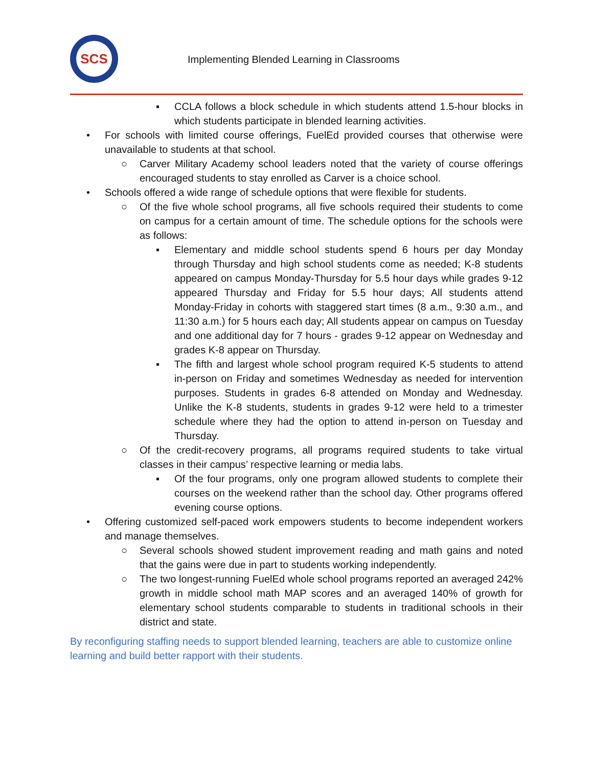SCS
Implementing Blended Learning in Classrooms
▪ CCLA follows a block schedule in which students attend 1.5-hour blocks in which students participate in blended learning activities.
• For schools with limited course offerings, FuelEd provided courses that otherwise were unavailable to students at that school.
○ Carver Military Academy school leaders noted that the variety of course offerings encouraged students to stay enrolled as Carver is a choice school.
• Schools offered a wide range of schedule options that were flexible for students.
○ Of the five whole school programs, all five schools required their students to come on campus for a certain amount of time. The schedule options for the schools were as follows:
▪ Elementary and middle school students spend 6 hours per day Monday through Thursday and high school students come as needed; K-8 students appeared on campus Monday-Thursday for 5.5 hour days while grades 9-12 appeared Thursday and Friday for 5.5 hour days; All students attend Monday-Friday in cohorts with staggered start times (8 a.m., 9:30 a.m., and 11:30 a.m.) for 5 hours each day; All students appear on campus on Tuesday and one additional day for 7 hours - grades 9-12 appear on Wednesday and grades K-8 appear on Thursday.
▪ The fifth and largest whole school program required K-5 students to attend in-person on Friday and sometimes Wednesday as needed for intervention purposes. Students in grades 6-8 attended on Monday and Wednesday. Unlike the K-8 students, students in grades 9-12 were held to a trimester schedule where they had the option to attend in-person on Tuesday and Thursday.
○ Of the credit-recovery programs, all programs required students to take virtual classes in their campus’ respective learning or media labs.
▪ Of the four programs, only one program allowed students to complete their courses on the weekend rather than the school day. Other programs offered evening course options.
• Offering customized self-paced work empowers students to become independent workers and manage themselves.
○ Several schools showed student improvement reading and math gains and noted that the gains were due in part to students working independently.
○ The two longest-running FuelEd whole school programs reported an averaged 242% growth in middle school math MAP scores and an averaged 140% of growth for elementary school students comparable to students in traditional schools in their district and state.
By reconfiguring staffing needs to support blended learning, teachers are able to customize online learning and build better rapport with their students.